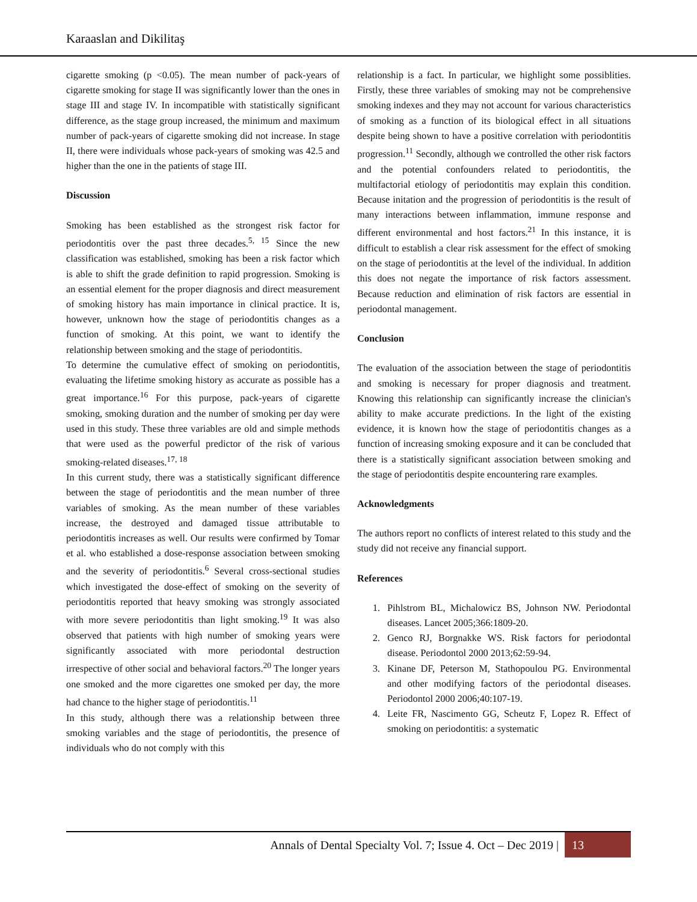Karaaslan and Dikilitaş
cigarette smoking (p <0.05). The mean number of pack-years of cigarette smoking for stage II was significantly lower than the ones in stage III and stage IV. In incompatible with statistically significant difference, as the stage group increased, the minimum and maximum number of pack-years of cigarette smoking did not increase. In stage II, there were individuals whose pack-years of smoking was 42.5 and higher than the one in the patients of stage III.
Discussion
Smoking has been established as the strongest risk factor for periodontitis over the past three decades.<sup>5, 15</sup> Since the new classification was established, smoking has been a risk factor which is able to shift the grade definition to rapid progression. Smoking is an essential element for the proper diagnosis and direct measurement of smoking history has main importance in clinical practice. It is, however, unknown how the stage of periodontitis changes as a function of smoking. At this point, we want to identify the relationship between smoking and the stage of periodontitis.
To determine the cumulative effect of smoking on periodontitis, evaluating the lifetime smoking history as accurate as possible has a great importance.<sup>16</sup> For this purpose, pack-years of cigarette smoking, smoking duration and the number of smoking per day were used in this study. These three variables are old and simple methods that were used as the powerful predictor of the risk of various smoking-related diseases.<sup>17, 18</sup>
In this current study, there was a statistically significant difference between the stage of periodontitis and the mean number of three variables of smoking. As the mean number of these variables increase, the destroyed and damaged tissue attributable to periodontitis increases as well. Our results were confirmed by Tomar et al. who established a dose-response association between smoking and the severity of periodontitis.<sup>6</sup> Several cross-sectional studies which investigated the dose-effect of smoking on the severity of periodontitis reported that heavy smoking was strongly associated with more severe periodontitis than light smoking.<sup>19</sup> It was also observed that patients with high number of smoking years were significantly associated with more periodontal destruction irrespective of other social and behavioral factors.<sup>20</sup> The longer years one smoked and the more cigarettes one smoked per day, the more had chance to the higher stage of periodontitis.<sup>11</sup>
In this study, although there was a relationship between three smoking variables and the stage of periodontitis, the presence of individuals who do not comply with this
relationship is a fact. In particular, we highlight some possiblities. Firstly, these three variables of smoking may not be comprehensive smoking indexes and they may not account for various characteristics of smoking as a function of its biological effect in all situations despite being shown to have a positive correlation with periodontitis progression.<sup>11</sup> Secondly, although we controlled the other risk factors and the potential confounders related to periodontitis, the multifactorial etiology of periodontitis may explain this condition. Because initation and the progression of periodontitis is the result of many interactions between inflammation, immune response and different environmental and host factors.<sup>21</sup> In this instance, it is difficult to establish a clear risk assessment for the effect of smoking on the stage of periodontitis at the level of the individual. In addition this does not negate the importance of risk factors assessment. Because reduction and elimination of risk factors are essential in periodontal management.
Conclusion
The evaluation of the association between the stage of periodontitis and smoking is necessary for proper diagnosis and treatment. Knowing this relationship can significantly increase the clinician's ability to make accurate predictions. In the light of the existing evidence, it is known how the stage of periodontitis changes as a function of increasing smoking exposure and it can be concluded that there is a statistically significant association between smoking and the stage of periodontitis despite encountering rare examples.
Acknowledgments
The authors report no conflicts of interest related to this study and the study did not receive any financial support.
References
1. Pihlstrom BL, Michalowicz BS, Johnson NW. Periodontal diseases. Lancet 2005;366:1809-20.
2. Genco RJ, Borgnakke WS. Risk factors for periodontal disease. Periodontol 2000 2013;62:59-94.
3. Kinane DF, Peterson M, Stathopoulou PG. Environmental and other modifying factors of the periodontal diseases. Periodontol 2000 2006;40:107-19.
4. Leite FR, Nascimento GG, Scheutz F, Lopez R. Effect of smoking on periodontitis: a systematic
Annals of Dental Specialty Vol. 7; Issue 4. Oct – Dec 2019 | 13